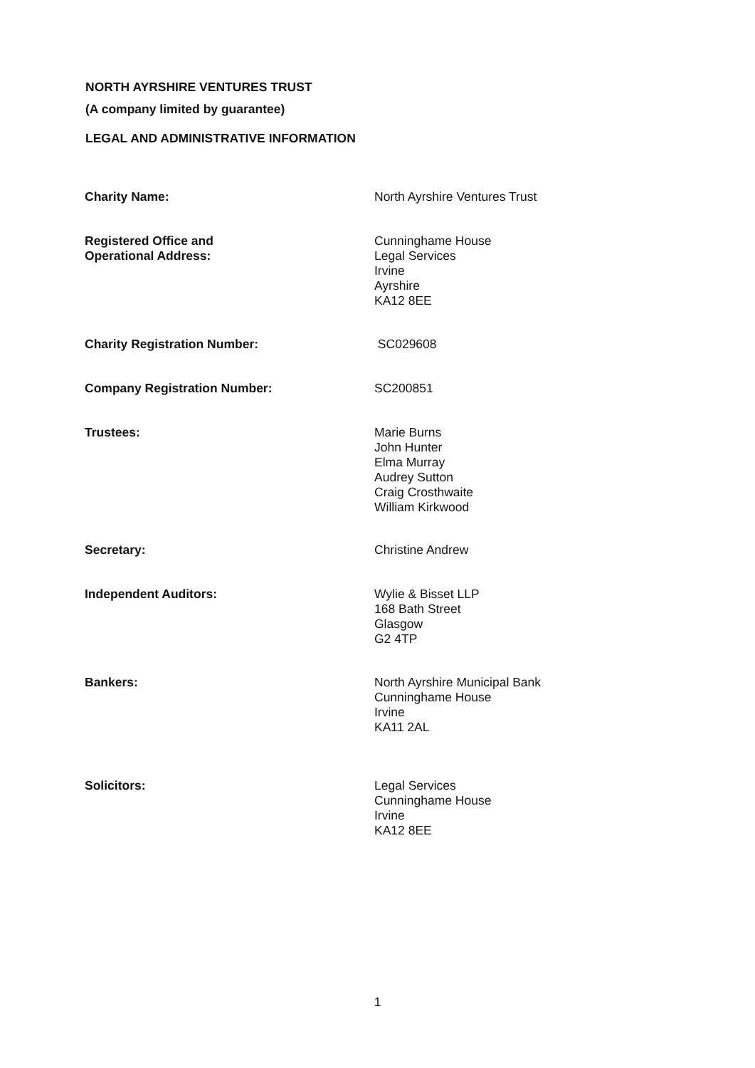NORTH AYRSHIRE VENTURES TRUST
(A company limited by guarantee)
LEGAL AND ADMINISTRATIVE INFORMATION
Charity Name: North Ayrshire Ventures Trust
Registered Office and
Operational Address:
Cunninghame House
Legal Services
Irvine
Ayrshire
KA12 8EE
Charity Registration Number: SC029608
Company Registration Number: SC200851
Trustees: Marie Burns
John Hunter
Elma Murray
Audrey Sutton
Craig Crosthwaite
William Kirkwood
Secretary: Christine Andrew
Independent Auditors: Wylie & Bisset LLP
168 Bath Street
Glasgow
G2 4TP
Bankers: North Ayrshire Municipal Bank
Cunninghame House
Irvine
KA11 2AL
Solicitors: Legal Services
Cunninghame House
Irvine
KA12 8EE
1